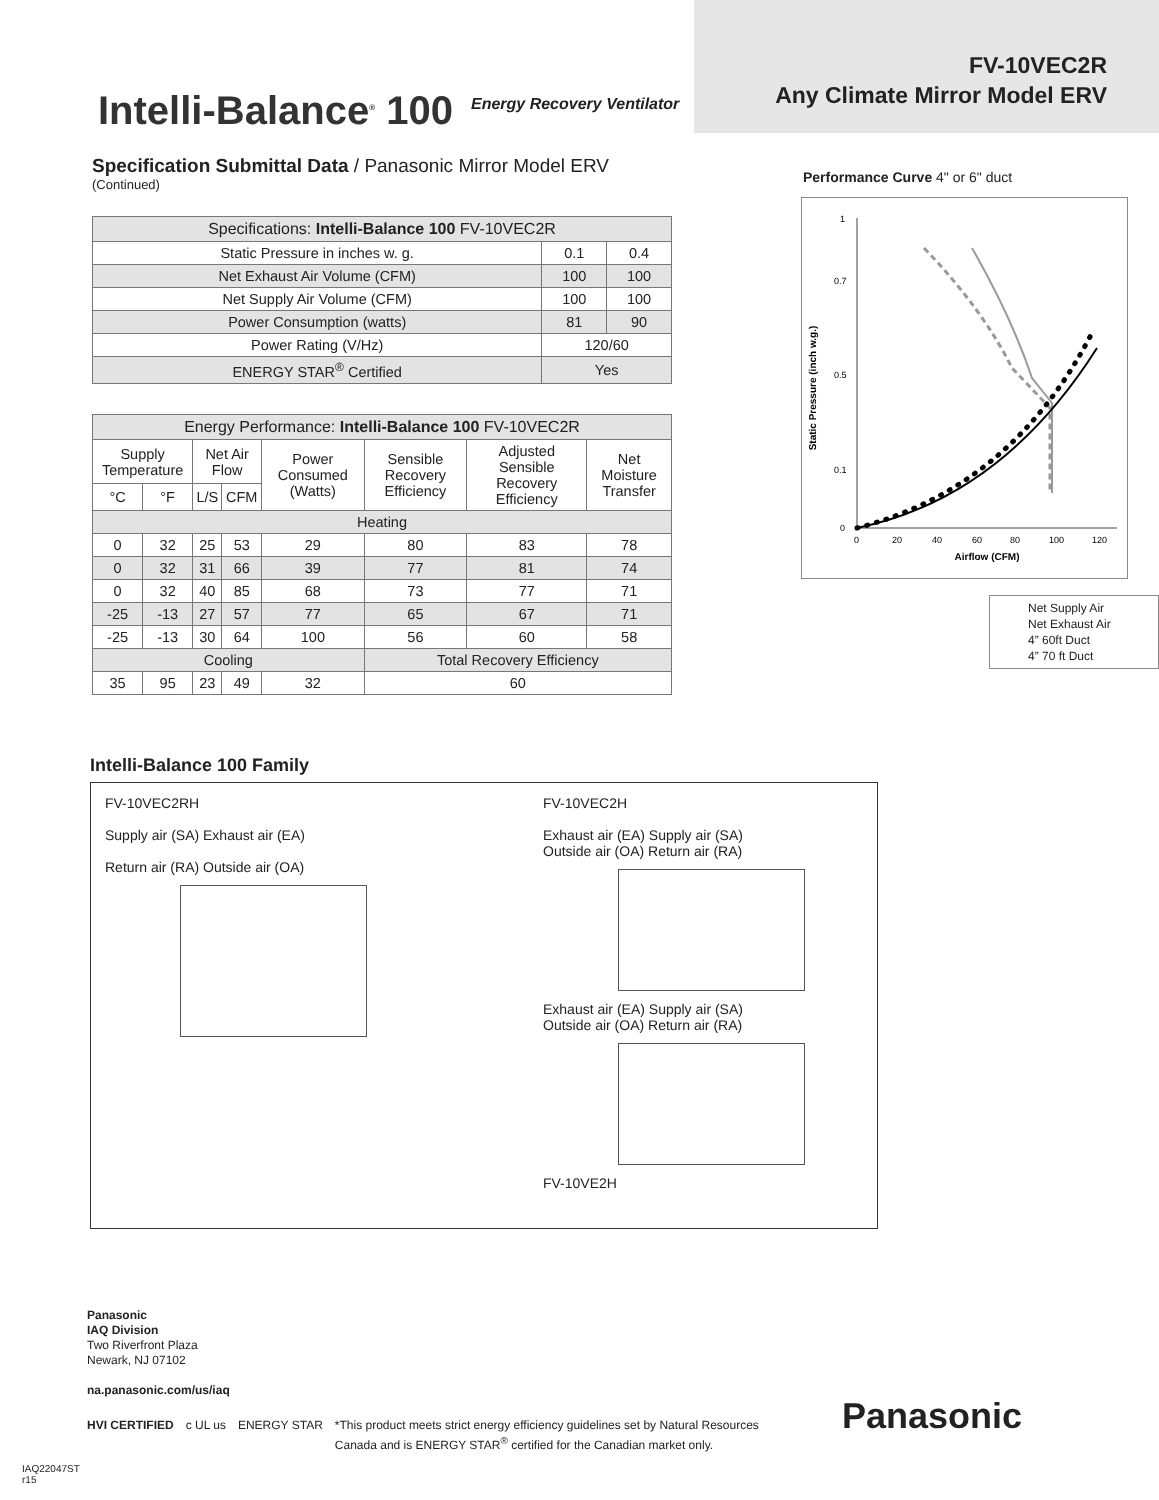Intelli-Balance<sup>®</sup> 100 Energy Recovery Ventilator
FV-10VEC2R
Any Climate Mirror Model ERV
Specification Submittal Data / Panasonic Mirror Model ERV
(Continued)
| Specifications: Intelli-Balance 100 FV-10VEC2R | | |
| Static Pressure in inches w. g. | 0.1 | 0.4 |
| Net Exhaust Air Volume (CFM) | 100 | 100 |
| Net Supply Air Volume (CFM) | 100 | 100 |
| Power Consumption (watts) | 81 | 90 |
| Power Rating (V/Hz) | 120/60 | |
| ENERGY STAR<sup>®</sup> Certified | Yes | |
| Energy Performance: Intelli-Balance 100 FV-10VEC2R | | | | | | | |
| Supply Temperature | | Net Air Flow | | Power Consumed (Watts) | Sensible Recovery Efficiency | Adjusted Sensible Recovery Efficiency | Net Moisture Transfer |
| °C | °F | L/S | CFM | | | | |
| Heating | | | | | | | |
| 0 | 32 | 25 | 53 | 29 | 80 | 83 | 78 |
| 0 | 32 | 31 | 66 | 39 | 77 | 81 | 74 |
| 0 | 32 | 40 | 85 | 68 | 73 | 77 | 71 |
| -25 | -13 | 27 | 57 | 77 | 65 | 67 | 71 |
| -25 | -13 | 30 | 64 | 100 | 56 | 60 | 58 |
| Cooling | | | | | Total Recovery Efficiency | | |
| 35 | 95 | 23 | 49 | 32 | 60 | | |
Performance Curve 4" or 6" duct
Static Pressure (inch w.g.)
1
0.7
0.5
0.1
0
0
20
40
60
80
100
120
Airflow (CFM)
Net Supply Air
Net Exhaust Air
4” 60ft Duct
4” 70 ft Duct
Intelli-Balance 100 Family
FV-10VEC2RH
Supply air (SA) Exhaust air (EA)
Return air (RA) Outside air (OA)
FV-10VEC2H
Exhaust air (EA) Supply air (SA)
Outside air (OA) Return air (RA)
Exhaust air (EA) Supply air (SA)
Outside air (OA) Return air (RA)
FV-10VE2H
Panasonic
IAQ Division
Two Riverfront Plaza
Newark, NJ 07102
na.panasonic.com/us/iaq
HVI CERTIFIED c UL us ENERGY STAR *This product meets strict energy efficiency guidelines set by Natural Resources
Canada and is ENERGY STAR<sup>®</sup> certified for the Canadian market only.
Panasonic
IAQ22047ST
r15